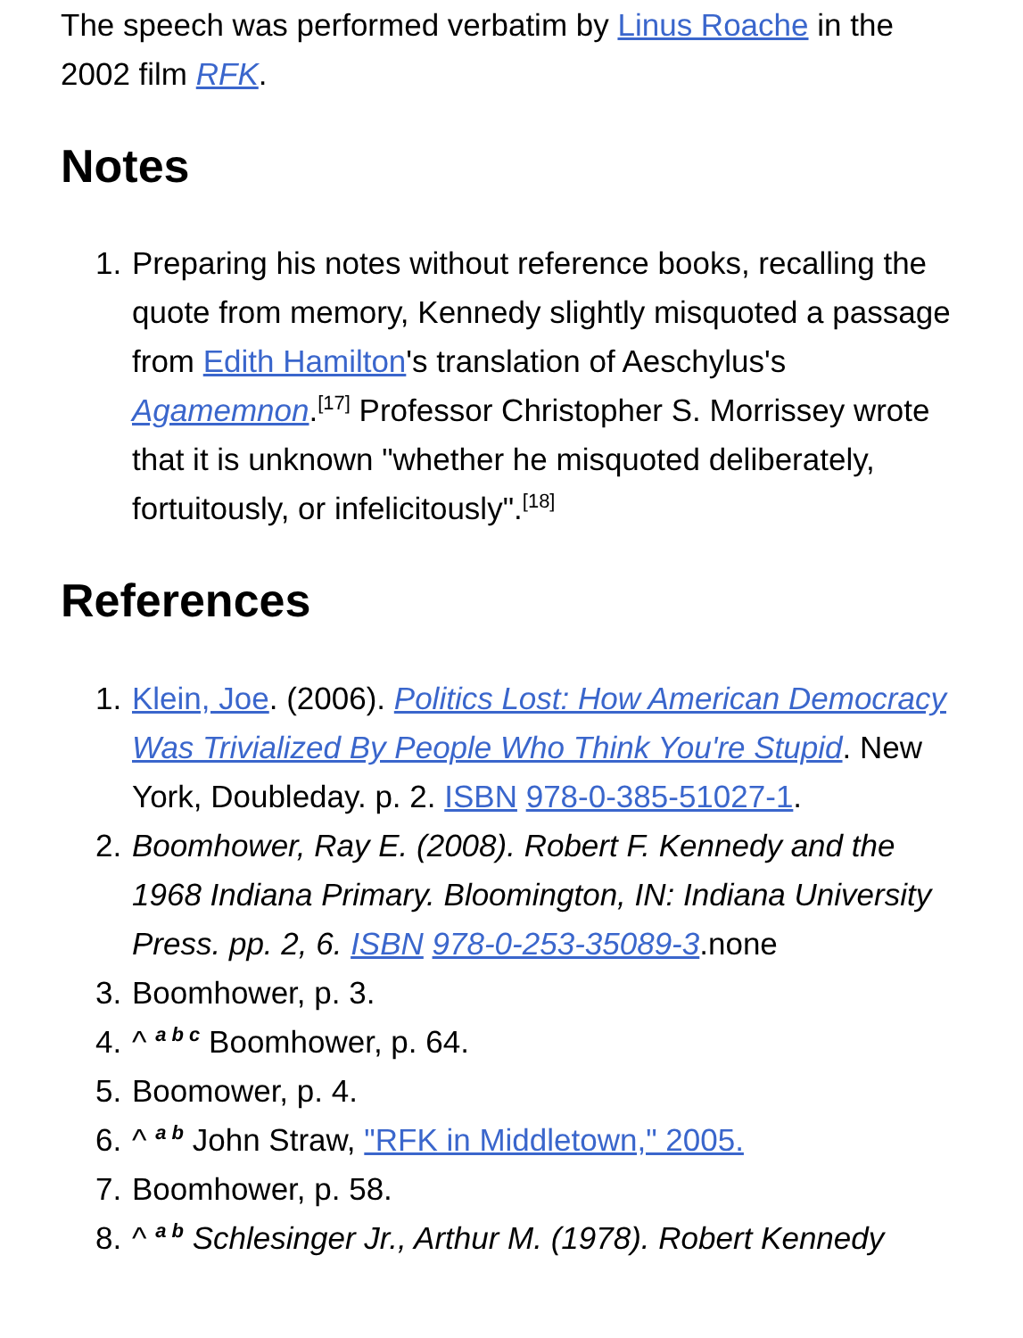The speech was performed verbatim by Linus Roache in the 2002 film RFK.
Notes
1. Preparing his notes without reference books, recalling the quote from memory, Kennedy slightly misquoted a passage from Edith Hamilton's translation of Aeschylus's Agamemnon.<sup>[17]</sup> Professor Christopher S. Morrissey wrote that it is unknown "whether he misquoted deliberately, fortuitously, or infelicitously".<sup>[18]</sup>
References
1. Klein, Joe. (2006). Politics Lost: How American Democracy Was Trivialized By People Who Think You're Stupid. New York, Doubleday. p. 2. ISBN 978-0-385-51027-1.
2. Boomhower, Ray E. (2008). Robert F. Kennedy and the 1968 Indiana Primary. Bloomington, IN: Indiana University Press. pp. 2, 6. ISBN 978-0-253-35089-3.none
3. Boomhower, p. 3.
4. ^ <sup>a b c</sup> Boomhower, p. 64.
5. Boomower, p. 4.
6. ^ <sup>a b</sup> John Straw, "RFK in Middletown," 2005.
7. Boomhower, p. 58.
8. ^ <sup>a b</sup> Schlesinger Jr., Arthur M. (1978). Robert Kennedy